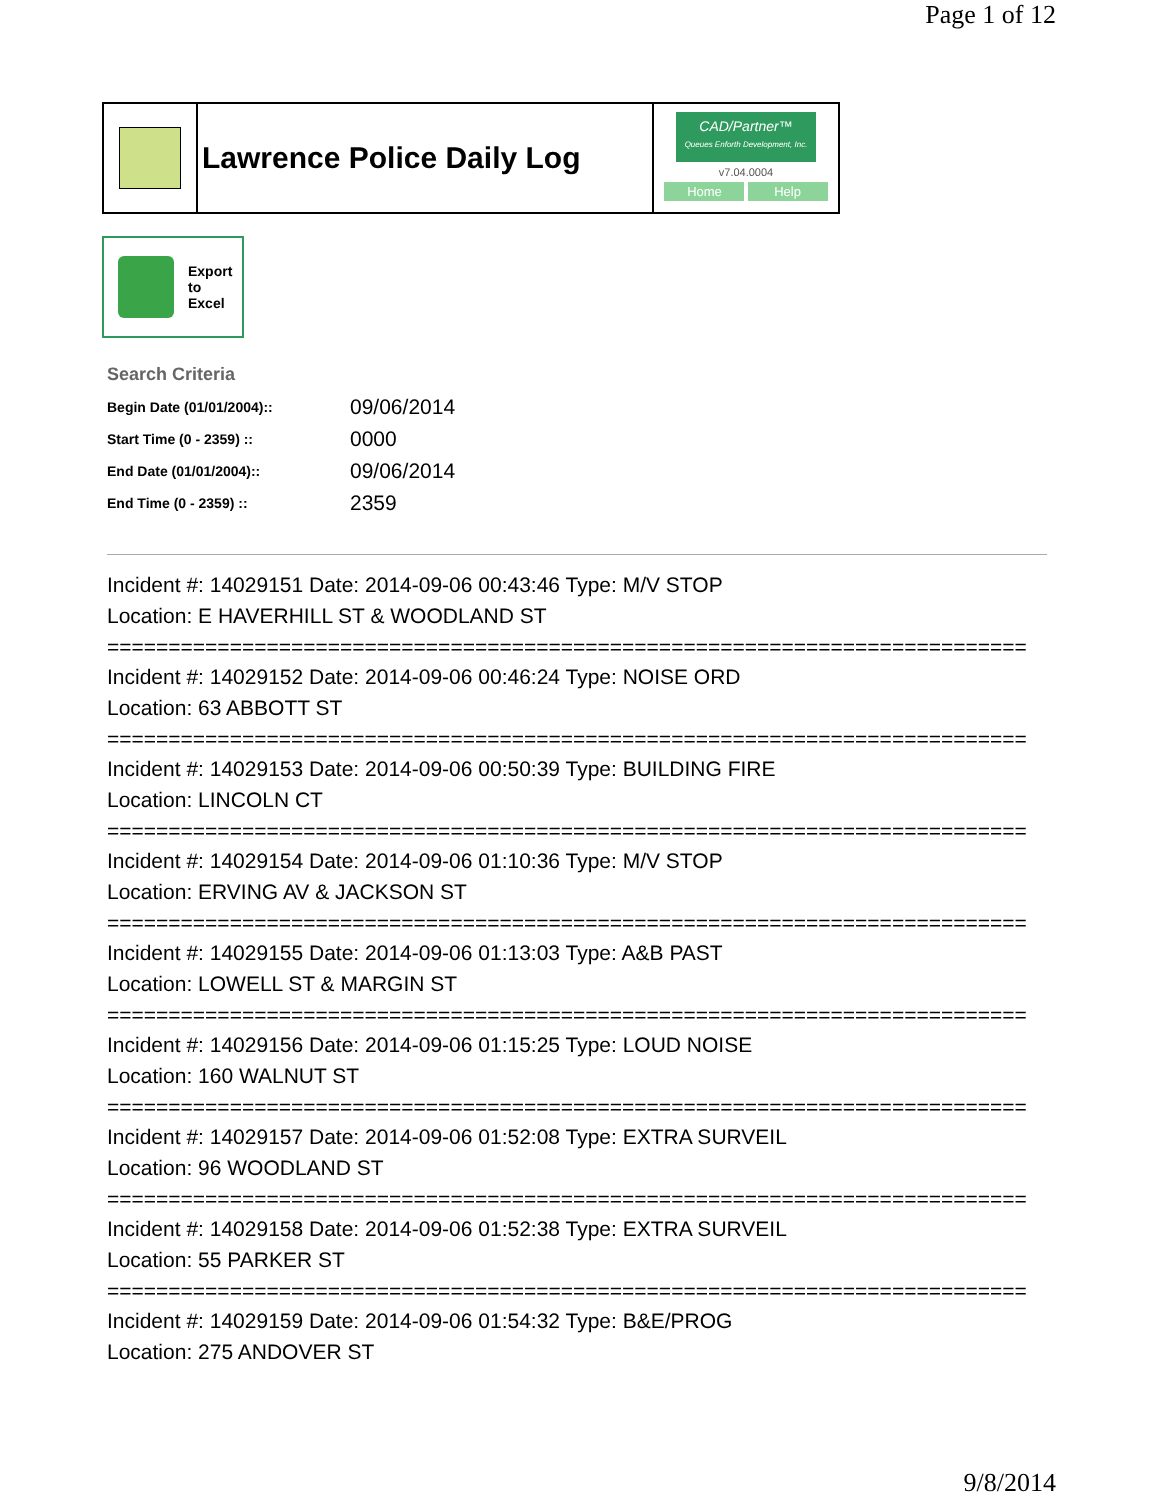Page 1 of 12
Lawrence Police Daily Log
CAD/Partner™
Queues Enforth Development, Inc.
v7.04.0004
Home Help
Export
to
Excel
Search Criteria
| Begin Date (01/01/2004):: | 09/06/2014 |
| Start Time (0 - 2359) :: | 0000 |
| End Date (01/01/2004):: | 09/06/2014 |
| End Time (0 - 2359) :: | 2359 |
Incident #: 14029151 Date: 2014-09-06 00:43:46 Type: M/V STOP
Location: E HAVERHILL ST & WOODLAND ST
===========================================================================
Incident #: 14029152 Date: 2014-09-06 00:46:24 Type: NOISE ORD
Location: 63 ABBOTT ST
===========================================================================
Incident #: 14029153 Date: 2014-09-06 00:50:39 Type: BUILDING FIRE
Location: LINCOLN CT
===========================================================================
Incident #: 14029154 Date: 2014-09-06 01:10:36 Type: M/V STOP
Location: ERVING AV & JACKSON ST
===========================================================================
Incident #: 14029155 Date: 2014-09-06 01:13:03 Type: A&B PAST
Location: LOWELL ST & MARGIN ST
===========================================================================
Incident #: 14029156 Date: 2014-09-06 01:15:25 Type: LOUD NOISE
Location: 160 WALNUT ST
===========================================================================
Incident #: 14029157 Date: 2014-09-06 01:52:08 Type: EXTRA SURVEIL
Location: 96 WOODLAND ST
===========================================================================
Incident #: 14029158 Date: 2014-09-06 01:52:38 Type: EXTRA SURVEIL
Location: 55 PARKER ST
===========================================================================
Incident #: 14029159 Date: 2014-09-06 01:54:32 Type: B&E/PROG
Location: 275 ANDOVER ST
9/8/2014